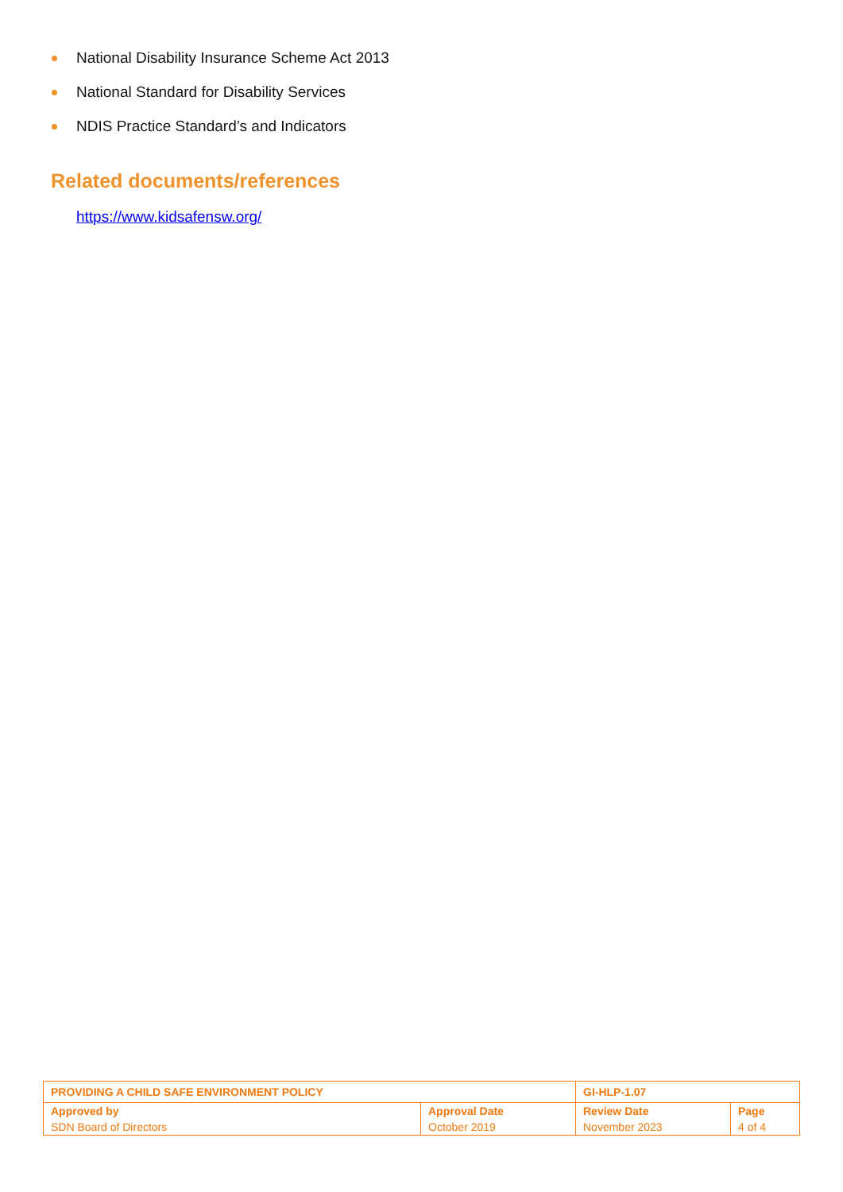National Disability Insurance Scheme Act 2013
National Standard for Disability Services
NDIS Practice Standard’s and Indicators
Related documents/references
https://www.kidsafensw.org/
| PROVIDING A CHILD SAFE ENVIRONMENT POLICY | | GI-HLP-1.07 | |
| Approved by | Approval Date | Review Date | Page |
| SDN Board of Directors | October 2019 | November 2023 | 4 of 4 |